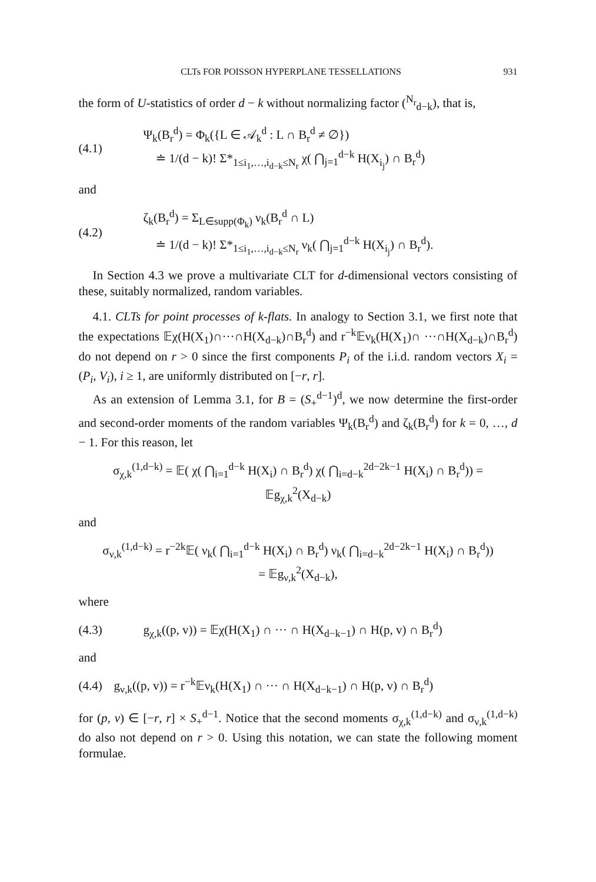CLTs FOR POISSON HYPERPLANE TESSELLATIONS 931
the form of U-statistics of order d − k without normalizing factor (<sup>N<sub>r</sub></sup><sub>d−k</sub>), that is,
(4.1)
Ψ<sub>k</sub>(B<sub>r</sub><sup>d</sup>) = Φ<sub>k</sub>({L ∈ 𝒜<sub>k</sub><sup>d</sup> : L ∩ B<sub>r</sub><sup>d</sup> ≠ ∅})
≐ 1/(d − k)! Σ*<sub>1≤i<sub>1</sub>,…,i<sub>d−k</sub>≤N<sub>r</sub></sub> χ( ⋂<sub>j=1</sub><sup>d−k</sup> H(X<sub>i<sub>j</sub></sub>) ∩ B<sub>r</sub><sup>d</sup>)
and
(4.2)
ζ<sub>k</sub>(B<sub>r</sub><sup>d</sup>) = Σ<sub>L∈supp(Φ<sub>k</sub>)</sub> ν<sub>k</sub>(B<sub>r</sub><sup>d</sup> ∩ L)
≐ 1/(d − k)! Σ*<sub>1≤i<sub>1</sub>,…,i<sub>d−k</sub>≤N<sub>r</sub></sub> ν<sub>k</sub>( ⋂<sub>j=1</sub><sup>d−k</sup> H(X<sub>i<sub>j</sub></sub>) ∩ B<sub>r</sub><sup>d</sup>).
In Section 4.3 we prove a multivariate CLT for d-dimensional vectors consisting of these, suitably normalized, random variables.
4.1. CLTs for point processes of k-flats. In analogy to Section 3.1, we first note that the expectations 𝔼χ(H(X<sub>1</sub>)∩···∩H(X<sub>d−k</sub>)∩B<sub>r</sub><sup>d</sup>) and r<sup>−k</sup>𝔼ν<sub>k</sub>(H(X<sub>1</sub>)∩ ···∩H(X<sub>d−k</sub>)∩B<sub>r</sub><sup>d</sup>) do not depend on r > 0 since the first components P<sub>i</sub> of the i.i.d. random vectors X<sub>i</sub> = (P<sub>i</sub>, V<sub>i</sub>), i ≥ 1, are uniformly distributed on [−r, r].
As an extension of Lemma 3.1, for B = (S<sub>+</sub><sup>d−1</sup>)<sup>d</sup>, we now determine the first-order and second-order moments of the random variables Ψ<sub>k</sub>(B<sub>r</sub><sup>d</sup>) and ζ<sub>k</sub>(B<sub>r</sub><sup>d</sup>) for k = 0, …, d − 1. For this reason, let
σ<sub>χ,k</sub><sup>(1,d−k)</sup> = 𝔼( χ( ⋂<sub>i=1</sub><sup>d−k</sup> H(X<sub>i</sub>) ∩ B<sub>r</sub><sup>d</sup>) χ( ⋂<sub>i=d−k</sub><sup>2d−2k−1</sup> H(X<sub>i</sub>) ∩ B<sub>r</sub><sup>d</sup>)) = 𝔼g<sub>χ,k</sub><sup>2</sup>(X<sub>d−k</sub>)
and
σ<sub>ν,k</sub><sup>(1,d−k)</sup> = r<sup>−2k</sup>𝔼( ν<sub>k</sub>( ⋂<sub>i=1</sub><sup>d−k</sup> H(X<sub>i</sub>) ∩ B<sub>r</sub><sup>d</sup>) ν<sub>k</sub>( ⋂<sub>i=d−k</sub><sup>2d−2k−1</sup> H(X<sub>i</sub>) ∩ B<sub>r</sub><sup>d</sup>))
= 𝔼g<sub>ν,k</sub><sup>2</sup>(X<sub>d−k</sub>),
where
(4.3)
g<sub>χ,k</sub>((p, v)) = 𝔼χ(H(X<sub>1</sub>) ∩ ··· ∩ H(X<sub>d−k−1</sub>) ∩ H(p, v) ∩ B<sub>r</sub><sup>d</sup>)
and
(4.4)
g<sub>ν,k</sub>((p, v)) = r<sup>−k</sup>𝔼ν<sub>k</sub>(H(X<sub>1</sub>) ∩ ··· ∩ H(X<sub>d−k−1</sub>) ∩ H(p, v) ∩ B<sub>r</sub><sup>d</sup>)
for (p, v) ∈ [−r, r] × S<sub>+</sub><sup>d−1</sup>. Notice that the second moments σ<sub>χ,k</sub><sup>(1,d−k)</sup> and σ<sub>ν,k</sub><sup>(1,d−k)</sup> do also not depend on r > 0. Using this notation, we can state the following moment formulae.